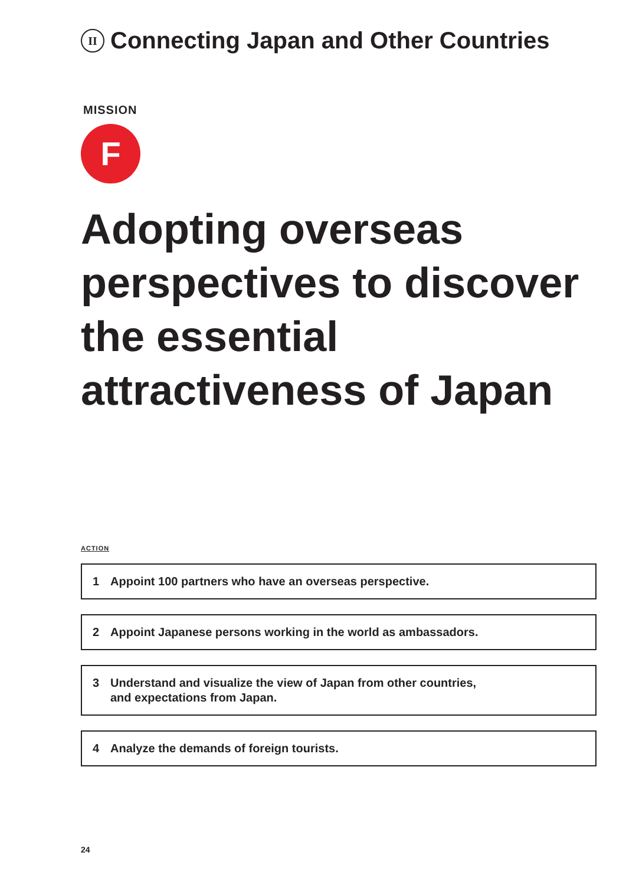II Connecting Japan and Other Countries
MISSION
F
Adopting overseas perspectives to discover the essential attractiveness of Japan
ACTION
1 Appoint 100 partners who have an overseas perspective.
2 Appoint Japanese persons working in the world as ambassadors.
3 Understand and visualize the view of Japan from other countries,
and expectations from Japan.
4 Analyze the demands of foreign tourists.
24